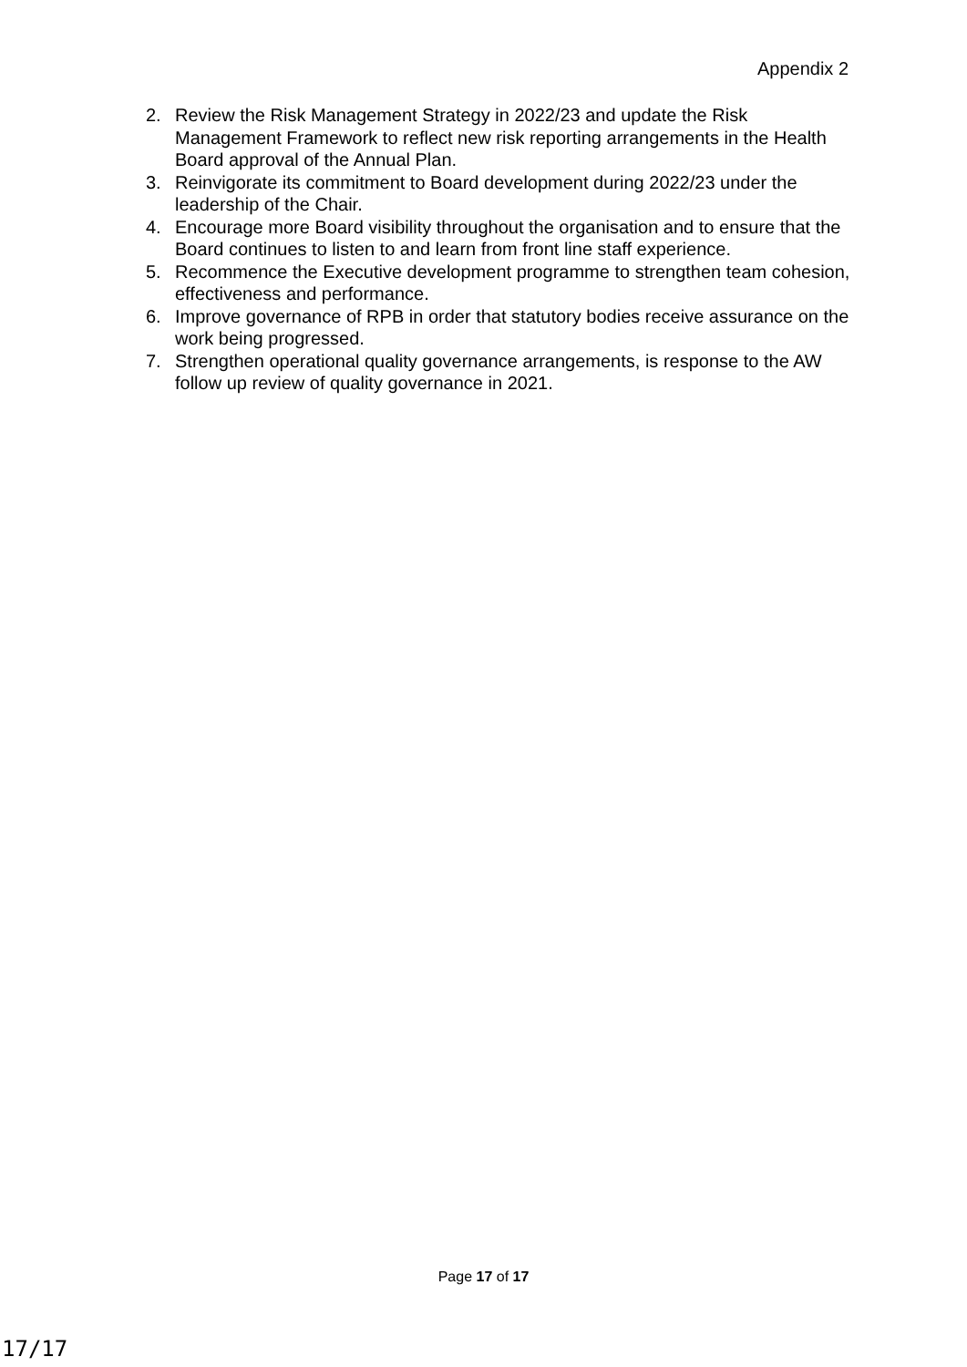Appendix 2
2. Review the Risk Management Strategy in 2022/23 and update the Risk Management Framework to reflect new risk reporting arrangements in the Health Board approval of the Annual Plan.
3. Reinvigorate its commitment to Board development during 2022/23 under the leadership of the Chair.
4. Encourage more Board visibility throughout the organisation and to ensure that the Board continues to listen to and learn from front line staff experience.
5. Recommence the Executive development programme to strengthen team cohesion, effectiveness and performance.
6. Improve governance of RPB in order that statutory bodies receive assurance on the work being progressed.
7. Strengthen operational quality governance arrangements, is response to the AW follow up review of quality governance in 2021.
Page 17 of 17
17/17